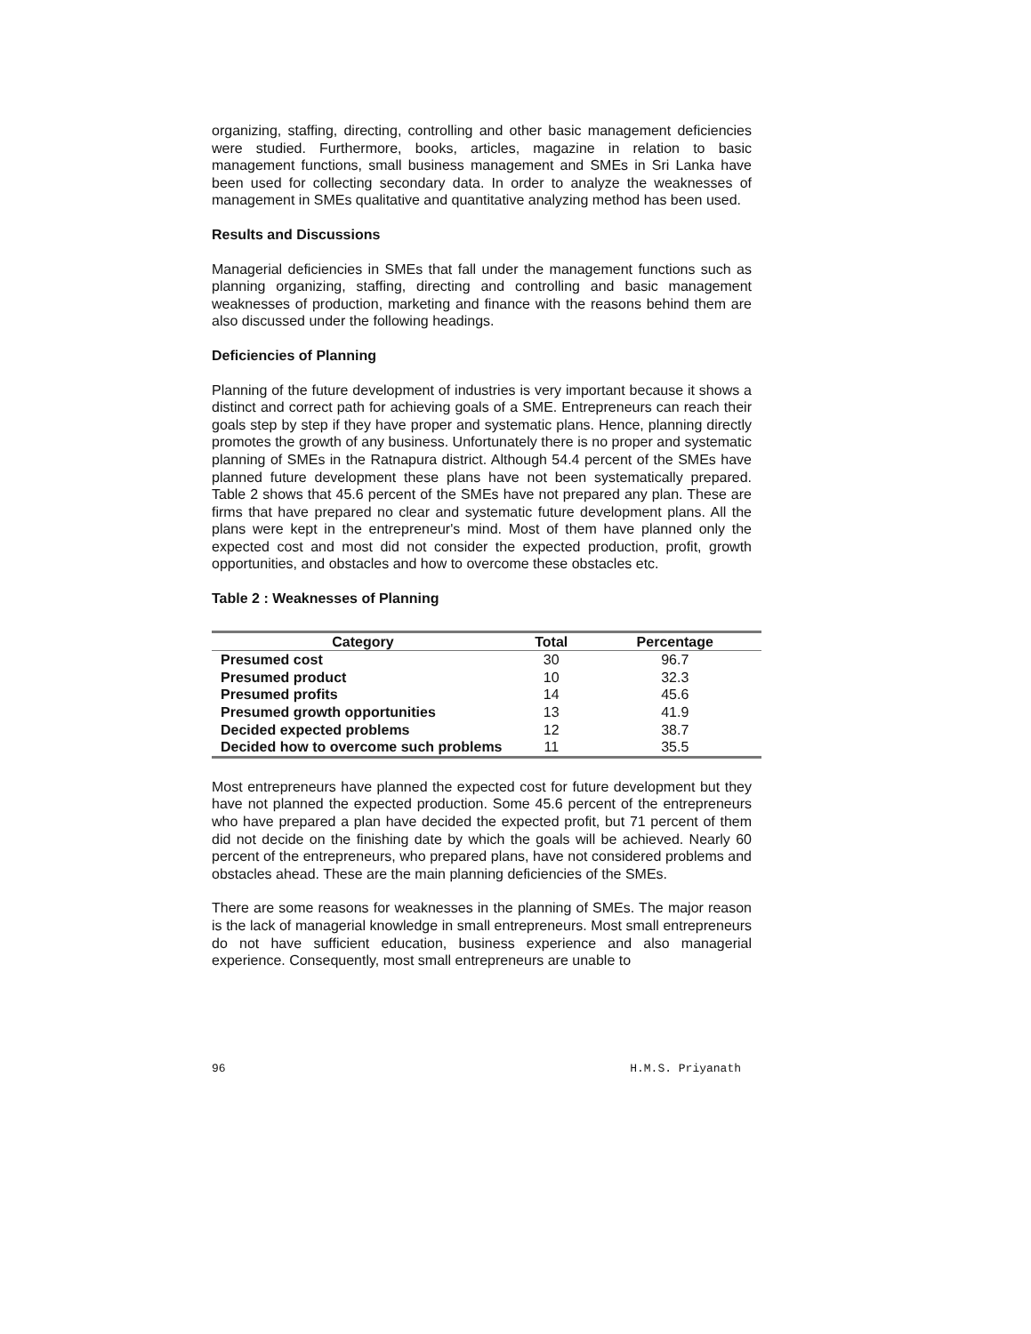organizing, staffing, directing, controlling and other basic management deficiencies were studied. Furthermore, books, articles, magazine in relation to basic management functions, small business management and SMEs in Sri Lanka have been used for collecting secondary data. In order to analyze the weaknesses of management in SMEs qualitative and quantitative analyzing method has been used.
Results and Discussions
Managerial deficiencies in SMEs that fall under the management functions such as planning organizing, staffing, directing and controlling and basic management weaknesses of production, marketing and finance with the reasons behind them are also discussed under the following headings.
Deficiencies of Planning
Planning of the future development of industries is very important because it shows a distinct and correct path for achieving goals of a SME. Entrepreneurs can reach their goals step by step if they have proper and systematic plans. Hence, planning directly promotes the growth of any business. Unfortunately there is no proper and systematic planning of SMEs in the Ratnapura district. Although 54.4 percent of the SMEs have planned future development these plans have not been systematically prepared. Table 2 shows that 45.6 percent of the SMEs have not prepared any plan. These are firms that have prepared no clear and systematic future development plans. All the plans were kept in the entrepreneur's mind. Most of them have planned only the expected cost and most did not consider the expected production, profit, growth opportunities, and obstacles and how to overcome these obstacles etc.
Table 2 : Weaknesses of Planning
| Category | Total | Percentage |
| --- | --- | --- |
| Presumed cost | 30 | 96.7 |
| Presumed product | 10 | 32.3 |
| Presumed profits | 14 | 45.6 |
| Presumed growth opportunities | 13 | 41.9 |
| Decided expected problems | 12 | 38.7 |
| Decided how to overcome such problems | 11 | 35.5 |
Most entrepreneurs have planned the expected cost for future development but they have not planned the expected production. Some 45.6 percent of the entrepreneurs who have prepared a plan have decided the expected profit, but 71 percent of them did not decide on the finishing date by which the goals will be achieved. Nearly 60 percent of the entrepreneurs, who prepared plans, have not considered problems and obstacles ahead. These are the main planning deficiencies of the SMEs.
There are some reasons for weaknesses in the planning of SMEs. The major reason is the lack of managerial knowledge in small entrepreneurs. Most small entrepreneurs do not have sufficient education, business experience and also managerial experience. Consequently, most small entrepreneurs are unable to
96 H.M.S. Priyanath